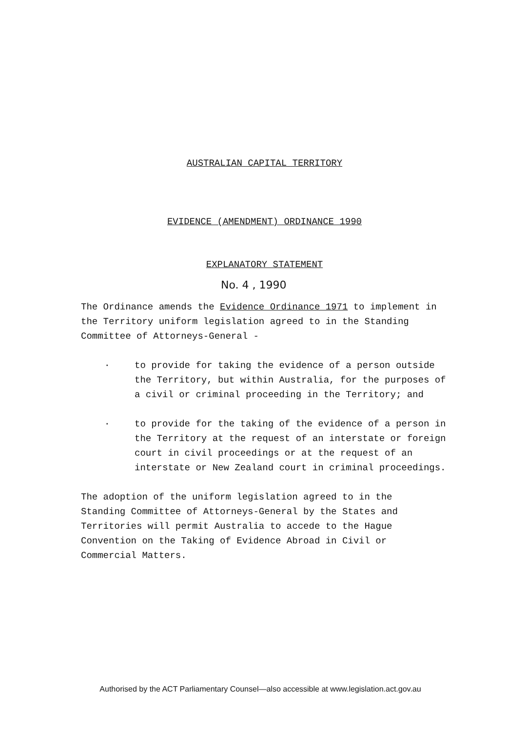AUSTRALIAN CAPITAL TERRITORY
EVIDENCE (AMENDMENT) ORDINANCE 1990
EXPLANATORY STATEMENT
No. 4 , 1990
The Ordinance amends the Evidence Ordinance 1971 to implement in the Territory uniform legislation agreed to in the Standing Committee of Attorneys-General -
.
to provide for taking the evidence of a person outside the Territory, but within Australia, for the purposes of a civil or criminal proceeding in the Territory; and
.
to provide for the taking of the evidence of a person in the Territory at the request of an interstate or foreign court in civil proceedings or at the request of an interstate or New Zealand court in criminal proceedings.
The adoption of the uniform legislation agreed to in the Standing Committee of Attorneys-General by the States and Territories will permit Australia to accede to the Hague Convention on the Taking of Evidence Abroad in Civil or Commercial Matters.
Authorised by the ACT Parliamentary Counsel—also accessible at www.legislation.act.gov.au